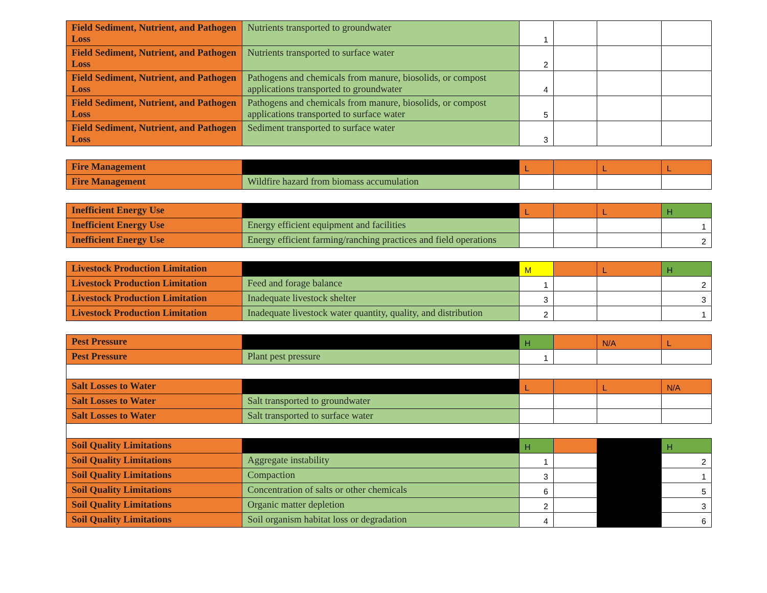| Field Sediment, Nutrient, and Pathogen Loss | Nutrients transported to groundwater | 1 | | | |
| Field Sediment, Nutrient, and Pathogen Loss | Nutrients transported to surface water | 2 | | | |
| Field Sediment, Nutrient, and Pathogen Loss | Pathogens and chemicals from manure, biosolids, or compost applications transported to groundwater | 4 | | | |
| Field Sediment, Nutrient, and Pathogen Loss | Pathogens and chemicals from manure, biosolids, or compost applications transported to surface water | 5 | | | |
| Field Sediment, Nutrient, and Pathogen Loss | Sediment transported to surface water | 3 | | | |
| Fire Management | | L | | L | L |
| Fire Management | Wildfire hazard from biomass accumulation | | | | |
| Inefficient Energy Use | | L | | L | H |
| Inefficient Energy Use | Energy efficient equipment and facilities | | | | 1 |
| Inefficient Energy Use | Energy efficient farming/ranching practices and field operations | | | | 2 |
| Livestock Production Limitation | | M | | L | H |
| Livestock Production Limitation | Feed and forage balance | 1 | | | 2 |
| Livestock Production Limitation | Inadequate livestock shelter | 3 | | | 3 |
| Livestock Production Limitation | Inadequate livestock water quantity, quality, and distribution | 2 | | | 1 |
| Pest Pressure | | H | | N/A | L |
| Pest Pressure | Plant pest pressure | 1 | | | |
| Salt Losses to Water | | L | | L | N/A |
| Salt Losses to Water | Salt transported to groundwater | | | | |
| Salt Losses to Water | Salt transported to surface water | | | | |
| Soil Quality Limitations | | H | | | H |
| Soil Quality Limitations | Aggregate instability | 1 | | | 2 |
| Soil Quality Limitations | Compaction | 3 | | | 1 |
| Soil Quality Limitations | Concentration of salts or other chemicals | 6 | | | 5 |
| Soil Quality Limitations | Organic matter depletion | 2 | | | 3 |
| Soil Quality Limitations | Soil organism habitat loss or degradation | 4 | | | 6 |